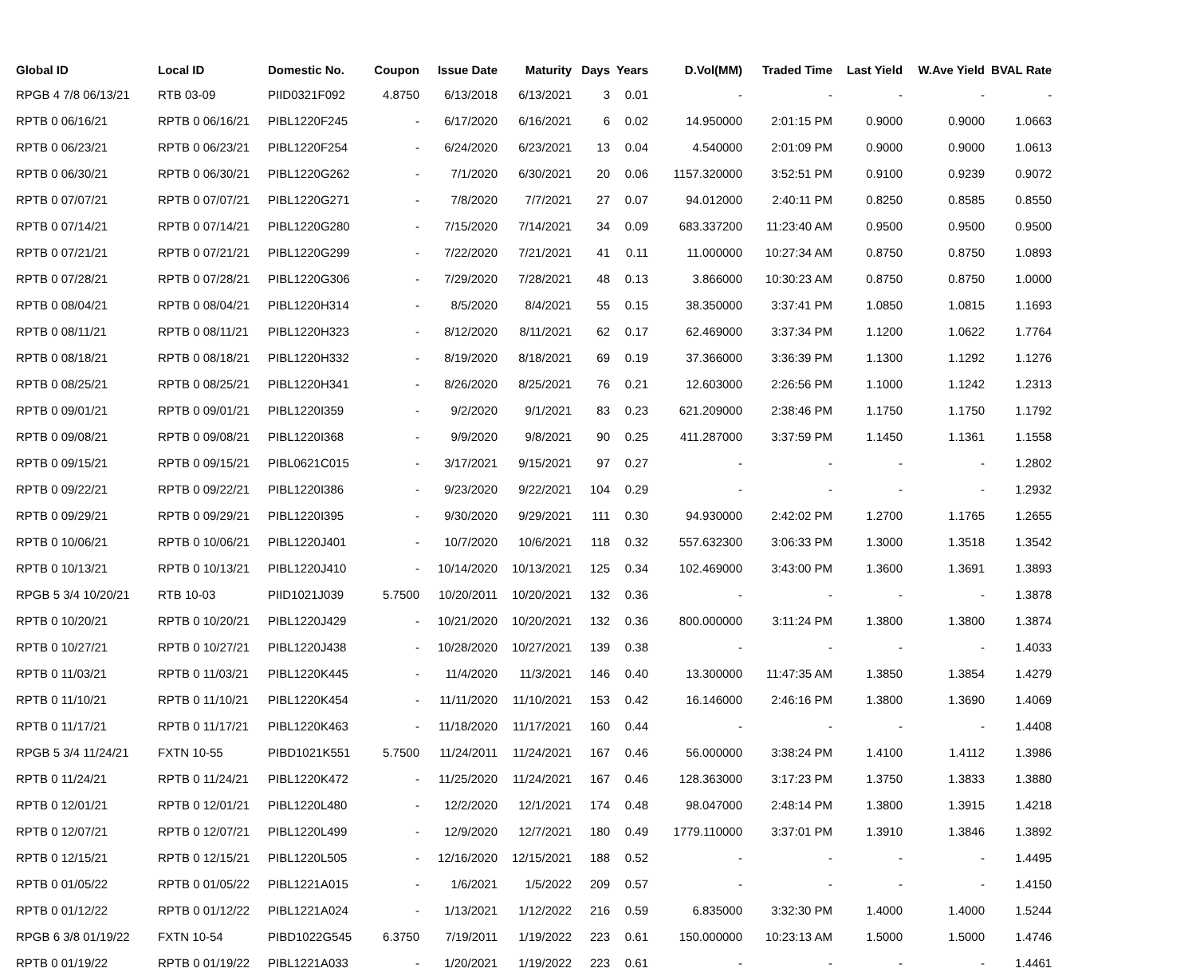| Global ID | Local ID | Domestic No. | Coupon | Issue Date | Maturity | Days | Years | D.Vol(MM) | Traded Time | Last Yield | W.Ave Yield | BVAL Rate |
| --- | --- | --- | --- | --- | --- | --- | --- | --- | --- | --- | --- | --- |
| RPGB 4 7/8 06/13/21 | RTB 03-09 | PIID0321F092 | 4.8750 | 6/13/2018 | 6/13/2021 | 3 | 0.01 | - | - | - | - | - |
| RPTB 0 06/16/21 | RPTB 0 06/16/21 | PIBL1220F245 | - | 6/17/2020 | 6/16/2021 | 6 | 0.02 | 14.950000 | 2:01:15 PM | 0.9000 | 0.9000 | 1.0663 |
| RPTB 0 06/23/21 | RPTB 0 06/23/21 | PIBL1220F254 | - | 6/24/2020 | 6/23/2021 | 13 | 0.04 | 4.540000 | 2:01:09 PM | 0.9000 | 0.9000 | 1.0613 |
| RPTB 0 06/30/21 | RPTB 0 06/30/21 | PIBL1220G262 | - | 7/1/2020 | 6/30/2021 | 20 | 0.06 | 1157.320000 | 3:52:51 PM | 0.9100 | 0.9239 | 0.9072 |
| RPTB 0 07/07/21 | RPTB 0 07/07/21 | PIBL1220G271 | - | 7/8/2020 | 7/7/2021 | 27 | 0.07 | 94.012000 | 2:40:11 PM | 0.8250 | 0.8585 | 0.8550 |
| RPTB 0 07/14/21 | RPTB 0 07/14/21 | PIBL1220G280 | - | 7/15/2020 | 7/14/2021 | 34 | 0.09 | 683.337200 | 11:23:40 AM | 0.9500 | 0.9500 | 0.9500 |
| RPTB 0 07/21/21 | RPTB 0 07/21/21 | PIBL1220G299 | - | 7/22/2020 | 7/21/2021 | 41 | 0.11 | 11.000000 | 10:27:34 AM | 0.8750 | 0.8750 | 1.0893 |
| RPTB 0 07/28/21 | RPTB 0 07/28/21 | PIBL1220G306 | - | 7/29/2020 | 7/28/2021 | 48 | 0.13 | 3.866000 | 10:30:23 AM | 0.8750 | 0.8750 | 1.0000 |
| RPTB 0 08/04/21 | RPTB 0 08/04/21 | PIBL1220H314 | - | 8/5/2020 | 8/4/2021 | 55 | 0.15 | 38.350000 | 3:37:41 PM | 1.0850 | 1.0815 | 1.1693 |
| RPTB 0 08/11/21 | RPTB 0 08/11/21 | PIBL1220H323 | - | 8/12/2020 | 8/11/2021 | 62 | 0.17 | 62.469000 | 3:37:34 PM | 1.1200 | 1.0622 | 1.7764 |
| RPTB 0 08/18/21 | RPTB 0 08/18/21 | PIBL1220H332 | - | 8/19/2020 | 8/18/2021 | 69 | 0.19 | 37.366000 | 3:36:39 PM | 1.1300 | 1.1292 | 1.1276 |
| RPTB 0 08/25/21 | RPTB 0 08/25/21 | PIBL1220H341 | - | 8/26/2020 | 8/25/2021 | 76 | 0.21 | 12.603000 | 2:26:56 PM | 1.1000 | 1.1242 | 1.2313 |
| RPTB 0 09/01/21 | RPTB 0 09/01/21 | PIBL1220I359 | - | 9/2/2020 | 9/1/2021 | 83 | 0.23 | 621.209000 | 2:38:46 PM | 1.1750 | 1.1750 | 1.1792 |
| RPTB 0 09/08/21 | RPTB 0 09/08/21 | PIBL1220I368 | - | 9/9/2020 | 9/8/2021 | 90 | 0.25 | 411.287000 | 3:37:59 PM | 1.1450 | 1.1361 | 1.1558 |
| RPTB 0 09/15/21 | RPTB 0 09/15/21 | PIBL0621C015 | - | 3/17/2021 | 9/15/2021 | 97 | 0.27 | - | - | - | - | 1.2802 |
| RPTB 0 09/22/21 | RPTB 0 09/22/21 | PIBL1220I386 | - | 9/23/2020 | 9/22/2021 | 104 | 0.29 | - | - | - | - | 1.2932 |
| RPTB 0 09/29/21 | RPTB 0 09/29/21 | PIBL1220I395 | - | 9/30/2020 | 9/29/2021 | 111 | 0.30 | 94.930000 | 2:42:02 PM | 1.2700 | 1.1765 | 1.2655 |
| RPTB 0 10/06/21 | RPTB 0 10/06/21 | PIBL1220J401 | - | 10/7/2020 | 10/6/2021 | 118 | 0.32 | 557.632300 | 3:06:33 PM | 1.3000 | 1.3518 | 1.3542 |
| RPTB 0 10/13/21 | RPTB 0 10/13/21 | PIBL1220J410 | - | 10/14/2020 | 10/13/2021 | 125 | 0.34 | 102.469000 | 3:43:00 PM | 1.3600 | 1.3691 | 1.3893 |
| RPGB 5 3/4 10/20/21 | RTB 10-03 | PIID1021J039 | 5.7500 | 10/20/2011 | 10/20/2021 | 132 | 0.36 | - | - | - | - | 1.3878 |
| RPTB 0 10/20/21 | RPTB 0 10/20/21 | PIBL1220J429 | - | 10/21/2020 | 10/20/2021 | 132 | 0.36 | 800.000000 | 3:11:24 PM | 1.3800 | 1.3800 | 1.3874 |
| RPTB 0 10/27/21 | RPTB 0 10/27/21 | PIBL1220J438 | - | 10/28/2020 | 10/27/2021 | 139 | 0.38 | - | - | - | - | 1.4033 |
| RPTB 0 11/03/21 | RPTB 0 11/03/21 | PIBL1220K445 | - | 11/4/2020 | 11/3/2021 | 146 | 0.40 | 13.300000 | 11:47:35 AM | 1.3850 | 1.3854 | 1.4279 |
| RPTB 0 11/10/21 | RPTB 0 11/10/21 | PIBL1220K454 | - | 11/11/2020 | 11/10/2021 | 153 | 0.42 | 16.146000 | 2:46:16 PM | 1.3800 | 1.3690 | 1.4069 |
| RPTB 0 11/17/21 | RPTB 0 11/17/21 | PIBL1220K463 | - | 11/18/2020 | 11/17/2021 | 160 | 0.44 | - | - | - | - | 1.4408 |
| RPGB 5 3/4 11/24/21 | FXTN 10-55 | PIBD1021K551 | 5.7500 | 11/24/2011 | 11/24/2021 | 167 | 0.46 | 56.000000 | 3:38:24 PM | 1.4100 | 1.4112 | 1.3986 |
| RPTB 0 11/24/21 | RPTB 0 11/24/21 | PIBL1220K472 | - | 11/25/2020 | 11/24/2021 | 167 | 0.46 | 128.363000 | 3:17:23 PM | 1.3750 | 1.3833 | 1.3880 |
| RPTB 0 12/01/21 | RPTB 0 12/01/21 | PIBL1220L480 | - | 12/2/2020 | 12/1/2021 | 174 | 0.48 | 98.047000 | 2:48:14 PM | 1.3800 | 1.3915 | 1.4218 |
| RPTB 0 12/07/21 | RPTB 0 12/07/21 | PIBL1220L499 | - | 12/9/2020 | 12/7/2021 | 180 | 0.49 | 1779.110000 | 3:37:01 PM | 1.3910 | 1.3846 | 1.3892 |
| RPTB 0 12/15/21 | RPTB 0 12/15/21 | PIBL1220L505 | - | 12/16/2020 | 12/15/2021 | 188 | 0.52 | - | - | - | - | 1.4495 |
| RPTB 0 01/05/22 | RPTB 0 01/05/22 | PIBL1221A015 | - | 1/6/2021 | 1/5/2022 | 209 | 0.57 | - | - | - | - | 1.4150 |
| RPTB 0 01/12/22 | RPTB 0 01/12/22 | PIBL1221A024 | - | 1/13/2021 | 1/12/2022 | 216 | 0.59 | 6.835000 | 3:32:30 PM | 1.4000 | 1.4000 | 1.5244 |
| RPGB 6 3/8 01/19/22 | FXTN 10-54 | PIBD1022G545 | 6.3750 | 7/19/2011 | 1/19/2022 | 223 | 0.61 | 150.000000 | 10:23:13 AM | 1.5000 | 1.5000 | 1.4746 |
| RPTB 0 01/19/22 | RPTB 0 01/19/22 | PIBL1221A033 | - | 1/20/2021 | 1/19/2022 | 223 | 0.61 | - | - | - | - | 1.4461 |